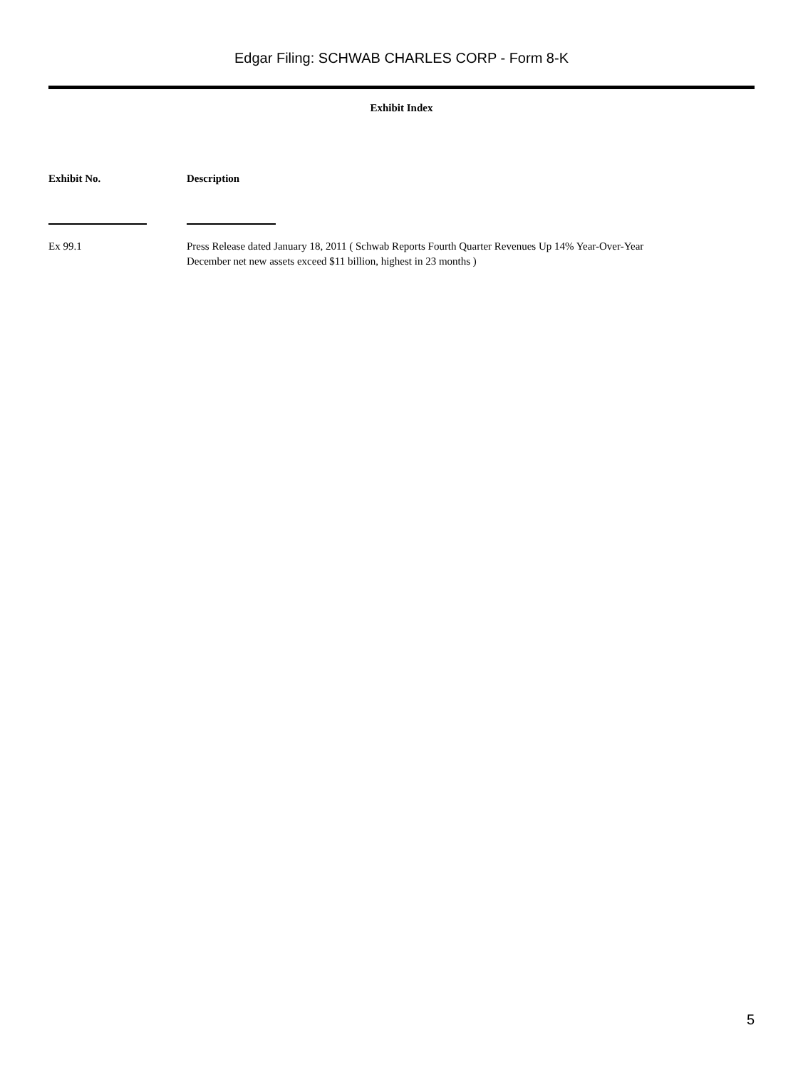Edgar Filing: SCHWAB CHARLES CORP - Form 8-K
Exhibit Index
| Exhibit No. | Description |
| --- | --- |
| Ex 99.1 | Press Release dated January 18, 2011 ( Schwab Reports Fourth Quarter Revenues Up 14% Year-Over-Year December net new assets exceed $11 billion, highest in 23 months ) |
5